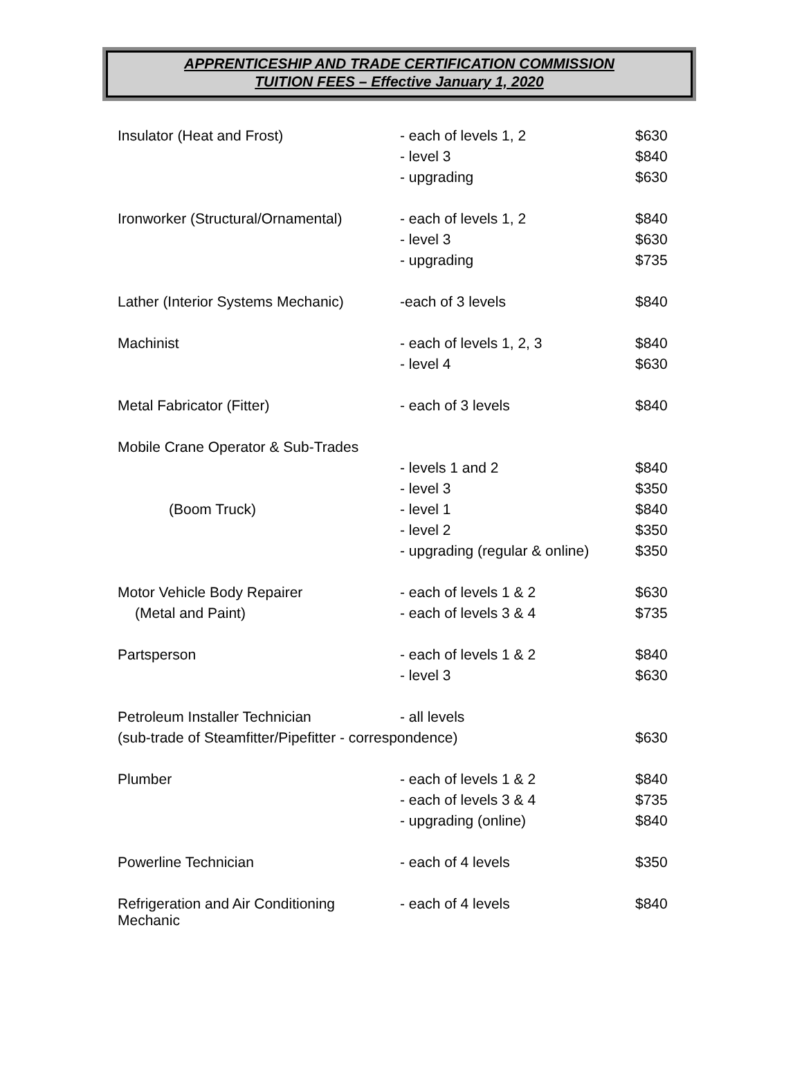APPRENTICESHIP AND TRADE CERTIFICATION COMMISSION
TUITION FEES – Effective January 1, 2020
| Insulator (Heat and Frost) | - each of levels 1, 2 | $630 |
| | - level 3 | $840 |
| | - upgrading | $630 |
| Ironworker (Structural/Ornamental) | - each of levels 1, 2 | $840 |
| | - level 3 | $630 |
| | - upgrading | $735 |
| Lather (Interior Systems Mechanic) | -each of 3 levels | $840 |
| Machinist | - each of levels 1, 2, 3 | $840 |
| | - level 4 | $630 |
| Metal Fabricator (Fitter) | - each of 3 levels | $840 |
| Mobile Crane Operator & Sub-Trades | | |
| | - levels 1 and 2 | $840 |
| | - level 3 | $350 |
| (Boom Truck) | - level 1 | $840 |
| | - level 2 | $350 |
| | - upgrading (regular & online) | $350 |
| Motor Vehicle Body Repairer | - each of levels 1 & 2 | $630 |
| (Metal and Paint) | - each of levels 3 & 4 | $735 |
| Partsperson | - each of levels 1 & 2 | $840 |
| | - level 3 | $630 |
| Petroleum Installer Technician | - all levels | |
| (sub-trade of Steamfitter/Pipefitter - correspondence) | | $630 |
| Plumber | - each of levels 1 & 2 | $840 |
| | - each of levels 3 & 4 | $735 |
| | - upgrading (online) | $840 |
| Powerline Technician | - each of 4 levels | $350 |
| Refrigeration and Air Conditioning Mechanic | - each of 4 levels | $840 |